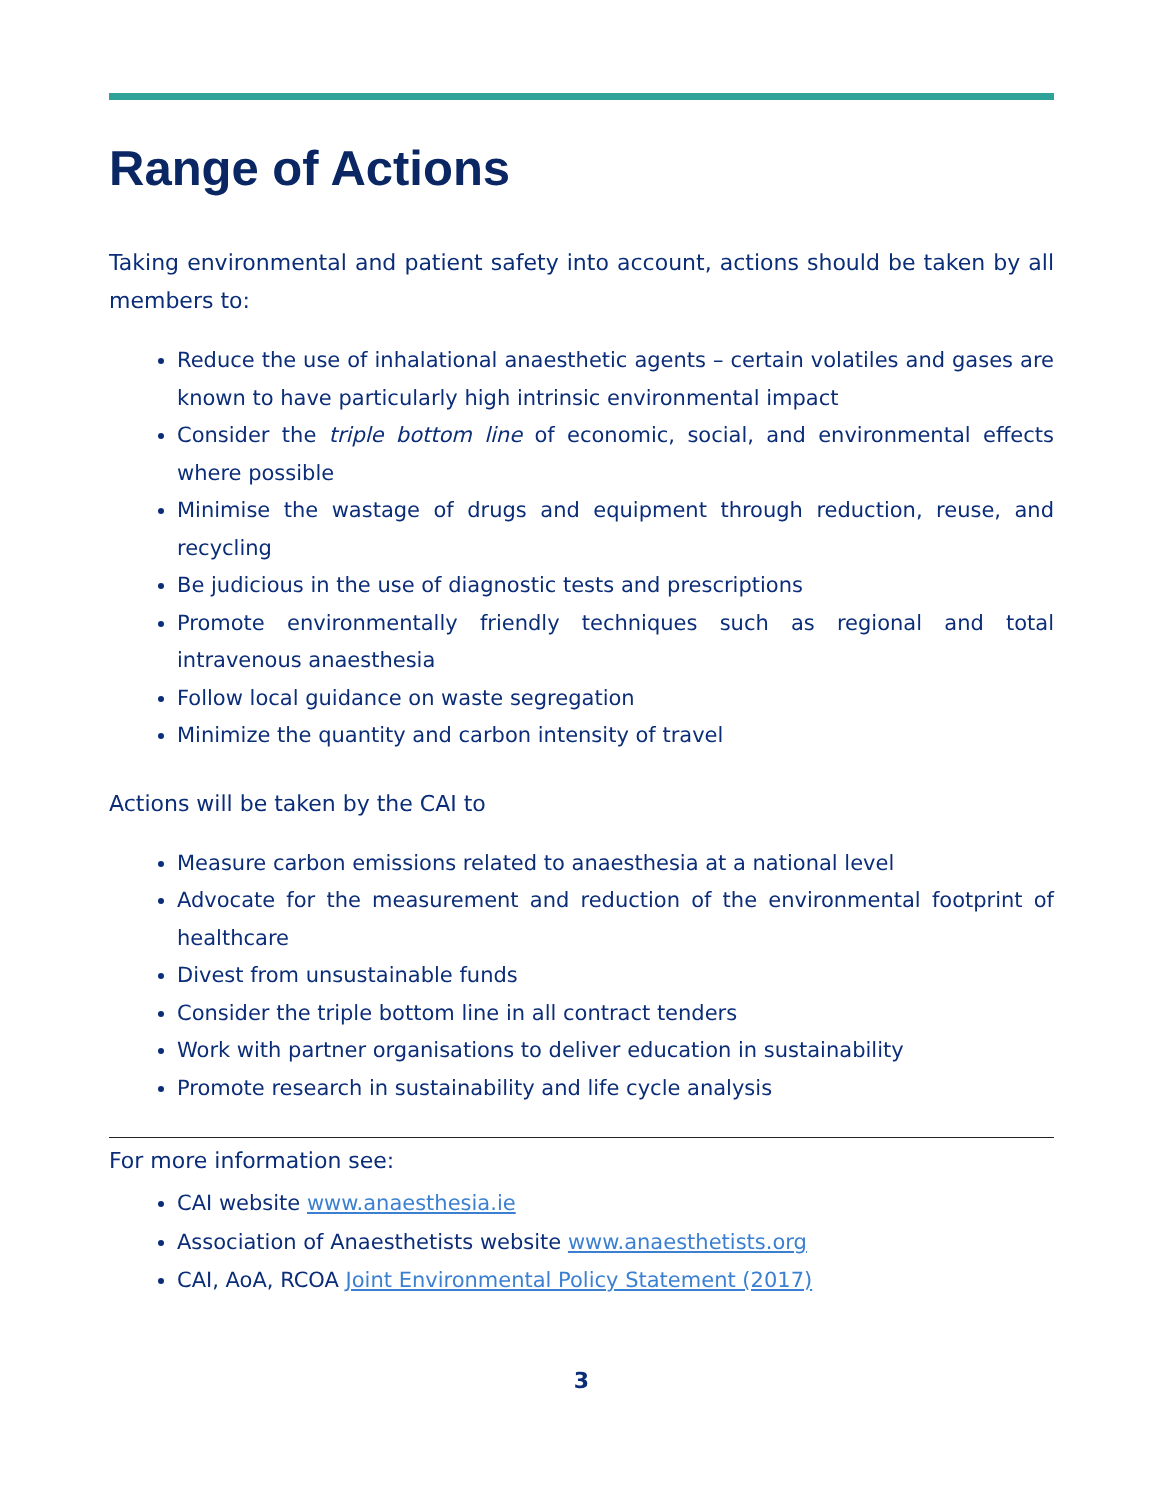Range of Actions
Taking environmental and patient safety into account, actions should be taken by all members to:
Reduce the use of inhalational anaesthetic agents – certain volatiles and gases are known to have particularly high intrinsic environmental impact
Consider the triple bottom line of economic, social, and environmental effects where possible
Minimise the wastage of drugs and equipment through reduction, reuse, and recycling
Be judicious in the use of diagnostic tests and prescriptions
Promote environmentally friendly techniques such as regional and total intravenous anaesthesia
Follow local guidance on waste segregation
Minimize the quantity and carbon intensity of travel
Actions will be taken by the CAI to
Measure carbon emissions related to anaesthesia at a national level
Advocate for the measurement and reduction of the environmental footprint of healthcare
Divest from unsustainable funds
Consider the triple bottom line in all contract tenders
Work with partner organisations to deliver education in sustainability
Promote research in sustainability and life cycle analysis
For more information see:
CAI website www.anaesthesia.ie
Association of Anaesthetists website www.anaesthetists.org
CAI, AoA, RCOA Joint Environmental Policy Statement (2017)
3